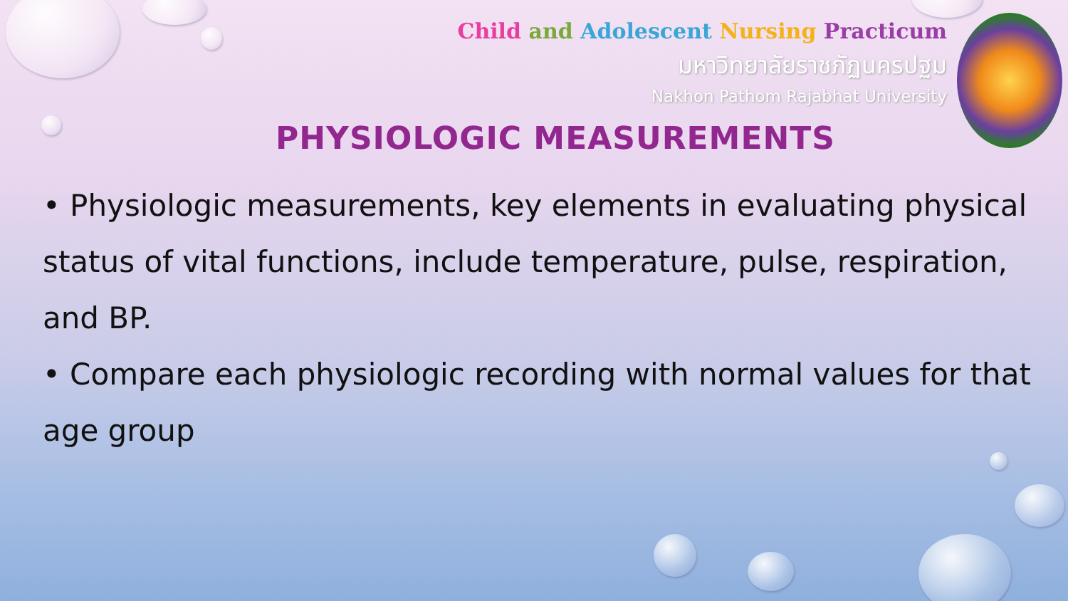Child and Adolescent Nursing Practicum
มหาวิทยาลัยราชภัฏนครปฐม
Nakhon Pathom Rajabhat University
PHYSIOLOGIC MEASUREMENTS
• Physiologic measurements, key elements in evaluating physical status of vital functions, include temperature, pulse, respiration, and BP.
• Compare each physiologic recording with normal values for that age group